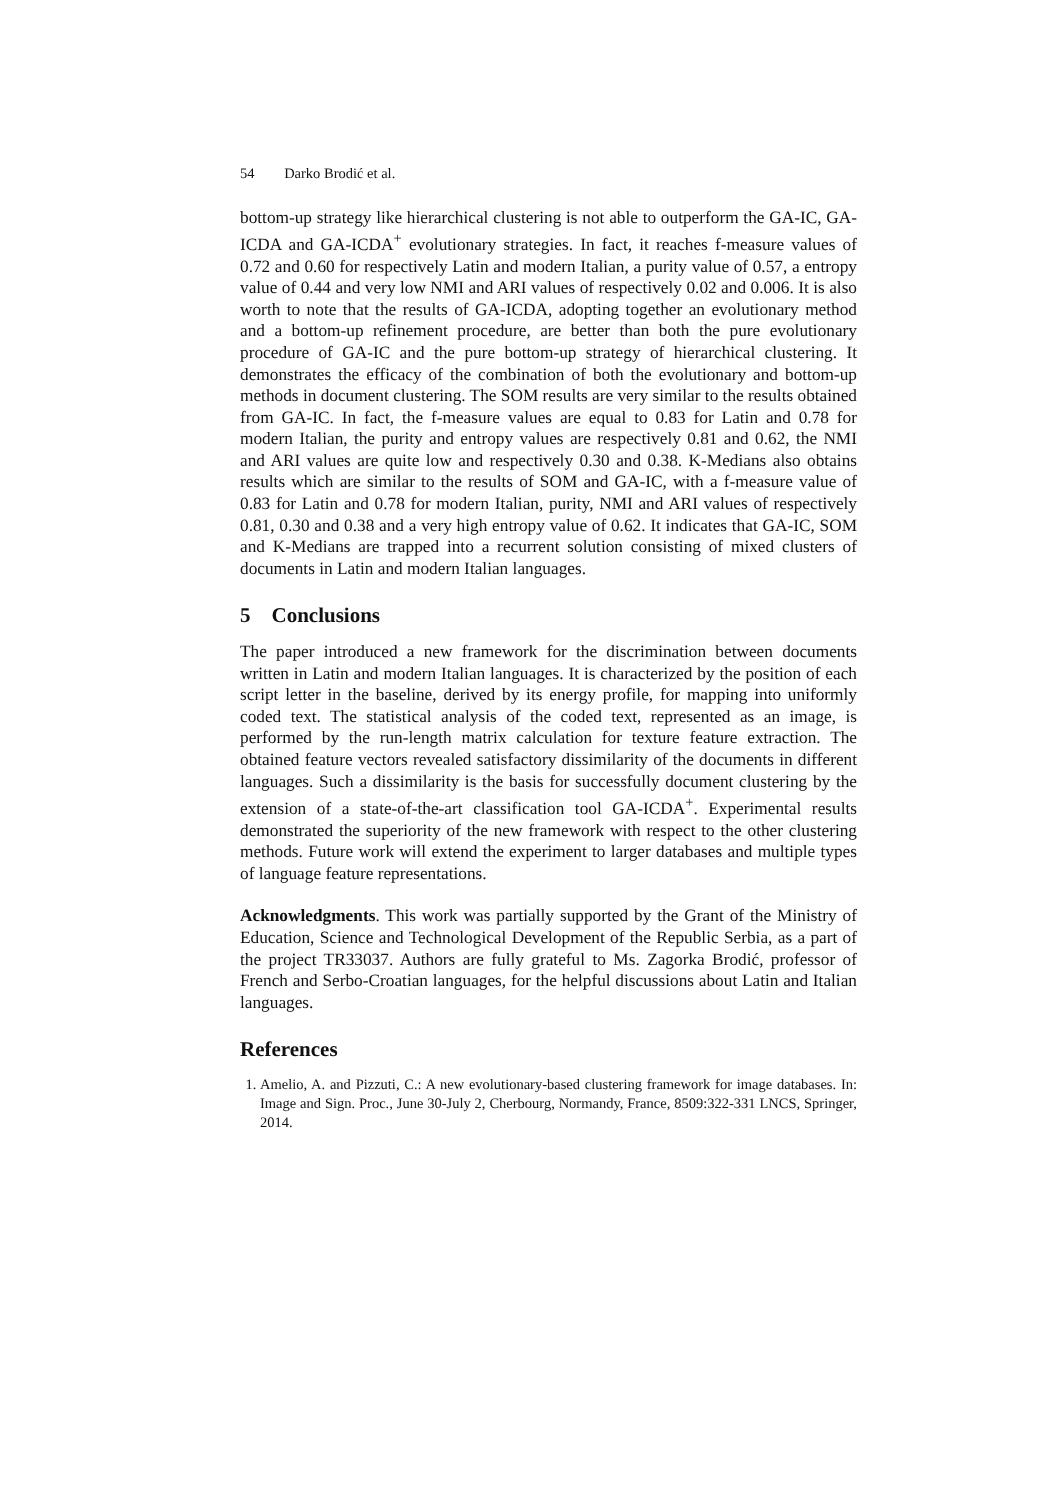54 Darko Brodić et al.
bottom-up strategy like hierarchical clustering is not able to outperform the GA-IC, GA-ICDA and GA-ICDA<sup>+</sup> evolutionary strategies. In fact, it reaches f-measure values of 0.72 and 0.60 for respectively Latin and modern Italian, a purity value of 0.57, a entropy value of 0.44 and very low NMI and ARI values of respectively 0.02 and 0.006. It is also worth to note that the results of GA-ICDA, adopting together an evolutionary method and a bottom-up refinement procedure, are better than both the pure evolutionary procedure of GA-IC and the pure bottom-up strategy of hierarchical clustering. It demonstrates the efficacy of the combination of both the evolutionary and bottom-up methods in document clustering. The SOM results are very similar to the results obtained from GA-IC. In fact, the f-measure values are equal to 0.83 for Latin and 0.78 for modern Italian, the purity and entropy values are respectively 0.81 and 0.62, the NMI and ARI values are quite low and respectively 0.30 and 0.38. K-Medians also obtains results which are similar to the results of SOM and GA-IC, with a f-measure value of 0.83 for Latin and 0.78 for modern Italian, purity, NMI and ARI values of respectively 0.81, 0.30 and 0.38 and a very high entropy value of 0.62. It indicates that GA-IC, SOM and K-Medians are trapped into a recurrent solution consisting of mixed clusters of documents in Latin and modern Italian languages.
5 Conclusions
The paper introduced a new framework for the discrimination between documents written in Latin and modern Italian languages. It is characterized by the position of each script letter in the baseline, derived by its energy profile, for mapping into uniformly coded text. The statistical analysis of the coded text, represented as an image, is performed by the run-length matrix calculation for texture feature extraction. The obtained feature vectors revealed satisfactory dissimilarity of the documents in different languages. Such a dissimilarity is the basis for successfully document clustering by the extension of a state-of-the-art classification tool GA-ICDA<sup>+</sup>. Experimental results demonstrated the superiority of the new framework with respect to the other clustering methods. Future work will extend the experiment to larger databases and multiple types of language feature representations.
Acknowledgments. This work was partially supported by the Grant of the Ministry of Education, Science and Technological Development of the Republic Serbia, as a part of the project TR33037. Authors are fully grateful to Ms. Zagorka Brodić, professor of French and Serbo-Croatian languages, for the helpful discussions about Latin and Italian languages.
References
1. Amelio, A. and Pizzuti, C.: A new evolutionary-based clustering framework for image databases. In: Image and Sign. Proc., June 30-July 2, Cherbourg, Normandy, France, 8509:322-331 LNCS, Springer, 2014.